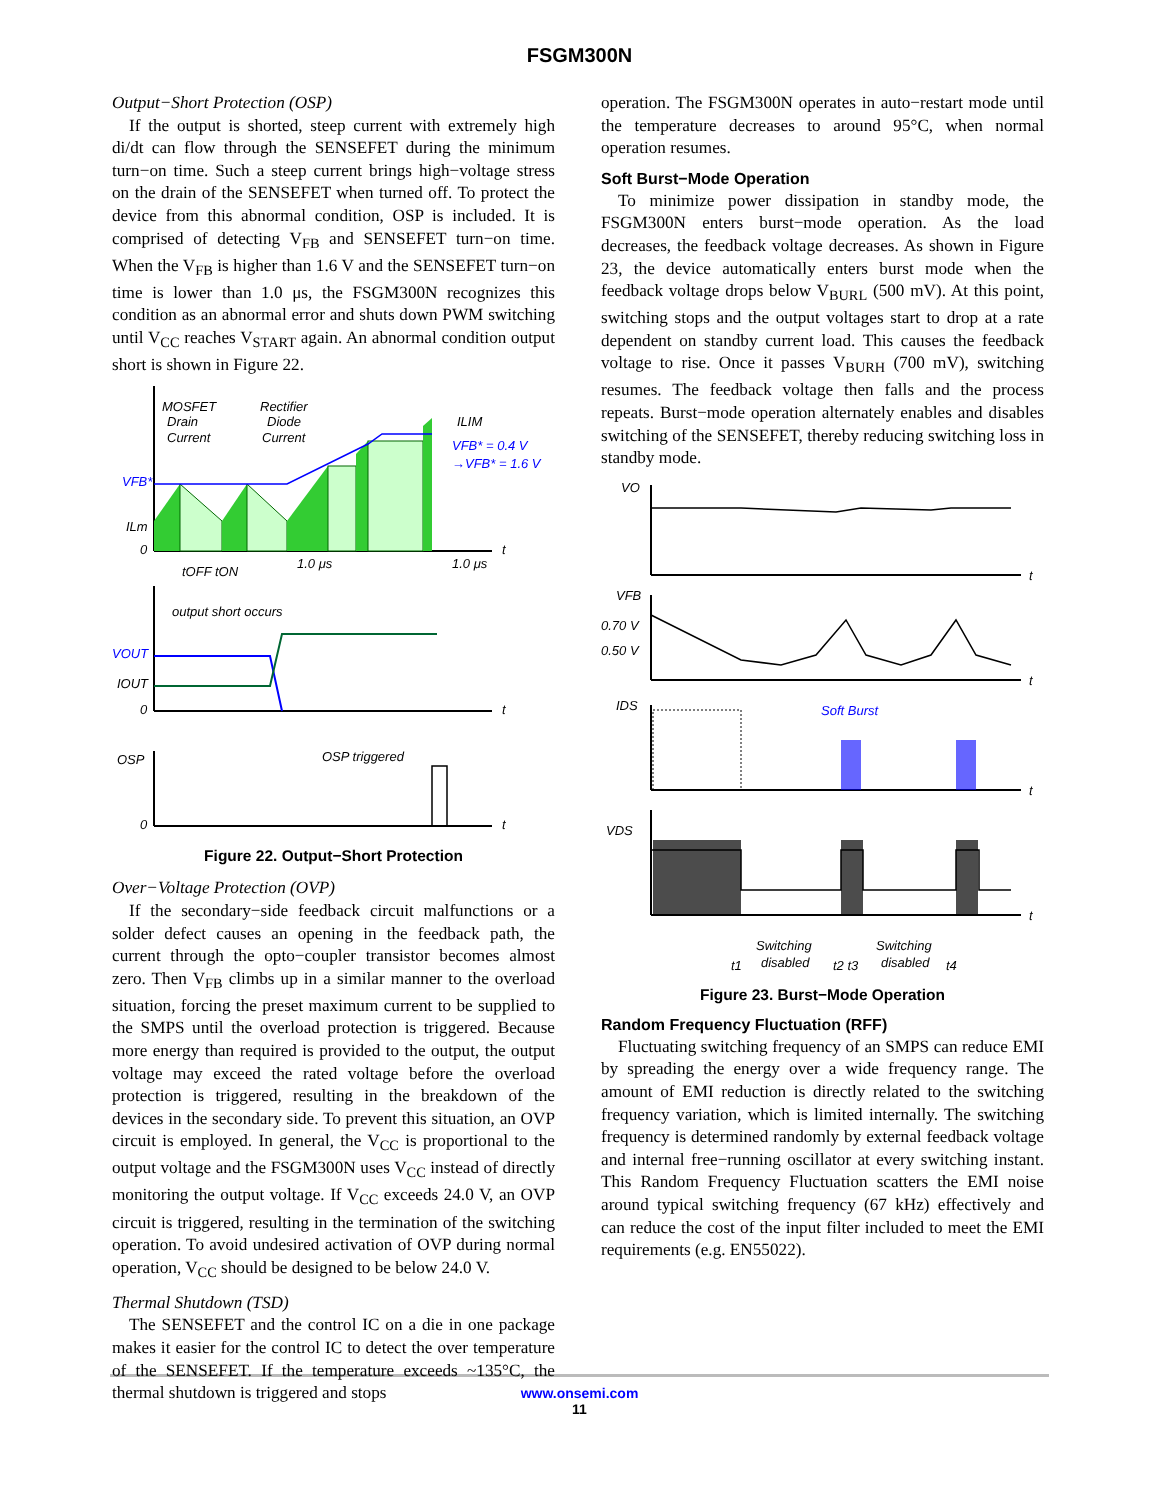FSGM300N
Output−Short Protection (OSP)
If the output is shorted, steep current with extremely high di/dt can flow through the SENSEFET during the minimum turn−on time. Such a steep current brings high−voltage stress on the drain of the SENSEFET when turned off. To protect the device from this abnormal condition, OSP is included. It is comprised of detecting V<sub>FB</sub> and SENSEFET turn−on time. When the V<sub>FB</sub> is higher than 1.6 V and the SENSEFET turn−on time is lower than 1.0 μs, the FSGM300N recognizes this condition as an abnormal error and shuts down PWM switching until V<sub>CC</sub> reaches V<sub>START</sub> again. An abnormal condition output short is shown in Figure 22.
MOSFET
Drain
Current
Rectifier
Diode
Current
ILIM
VFB* = 0.4 V
→VFB* = 1.6 V
VFB*
ILm
0
t
tOFF tON
1.0 μs
1.0 μs
output short occurs
VOUT
IOUT
0
t
OSP
OSP triggered
0
t
Figure 22. Output−Short Protection
Over−Voltage Protection (OVP)
If the secondary−side feedback circuit malfunctions or a solder defect causes an opening in the feedback path, the current through the opto−coupler transistor becomes almost zero. Then V<sub>FB</sub> climbs up in a similar manner to the overload situation, forcing the preset maximum current to be supplied to the SMPS until the overload protection is triggered. Because more energy than required is provided to the output, the output voltage may exceed the rated voltage before the overload protection is triggered, resulting in the breakdown of the devices in the secondary side. To prevent this situation, an OVP circuit is employed. In general, the V<sub>CC</sub> is proportional to the output voltage and the FSGM300N uses V<sub>CC</sub> instead of directly monitoring the output voltage. If V<sub>CC</sub> exceeds 24.0 V, an OVP circuit is triggered, resulting in the termination of the switching operation. To avoid undesired activation of OVP during normal operation, V<sub>CC</sub> should be designed to be below 24.0 V.
Thermal Shutdown (TSD)
The SENSEFET and the control IC on a die in one package makes it easier for the control IC to detect the over temperature of the SENSEFET. If the temperature exceeds ~135°C, the thermal shutdown is triggered and stops
operation. The FSGM300N operates in auto−restart mode until the temperature decreases to around 95°C, when normal operation resumes.
Soft Burst−Mode Operation
To minimize power dissipation in standby mode, the FSGM300N enters burst−mode operation. As the load decreases, the feedback voltage decreases. As shown in Figure 23, the device automatically enters burst mode when the feedback voltage drops below V<sub>BURL</sub> (500 mV). At this point, switching stops and the output voltages start to drop at a rate dependent on standby current load. This causes the feedback voltage to rise. Once it passes V<sub>BURH</sub> (700 mV), switching resumes. The feedback voltage then falls and the process repeats. Burst−mode operation alternately enables and disables switching of the SENSEFET, thereby reducing switching loss in standby mode.
VO
t
VFB
0.70 V
0.50 V
t
IDS
Soft Burst
t
VDS
t
Switching
disabled
Switching
disabled
t1
t2 t3
t4
Figure 23. Burst−Mode Operation
Random Frequency Fluctuation (RFF)
Fluctuating switching frequency of an SMPS can reduce EMI by spreading the energy over a wide frequency range. The amount of EMI reduction is directly related to the switching frequency variation, which is limited internally. The switching frequency is determined randomly by external feedback voltage and internal free−running oscillator at every switching instant. This Random Frequency Fluctuation scatters the EMI noise around typical switching frequency (67 kHz) effectively and can reduce the cost of the input filter included to meet the EMI requirements (e.g. EN55022).
www.onsemi.com
11